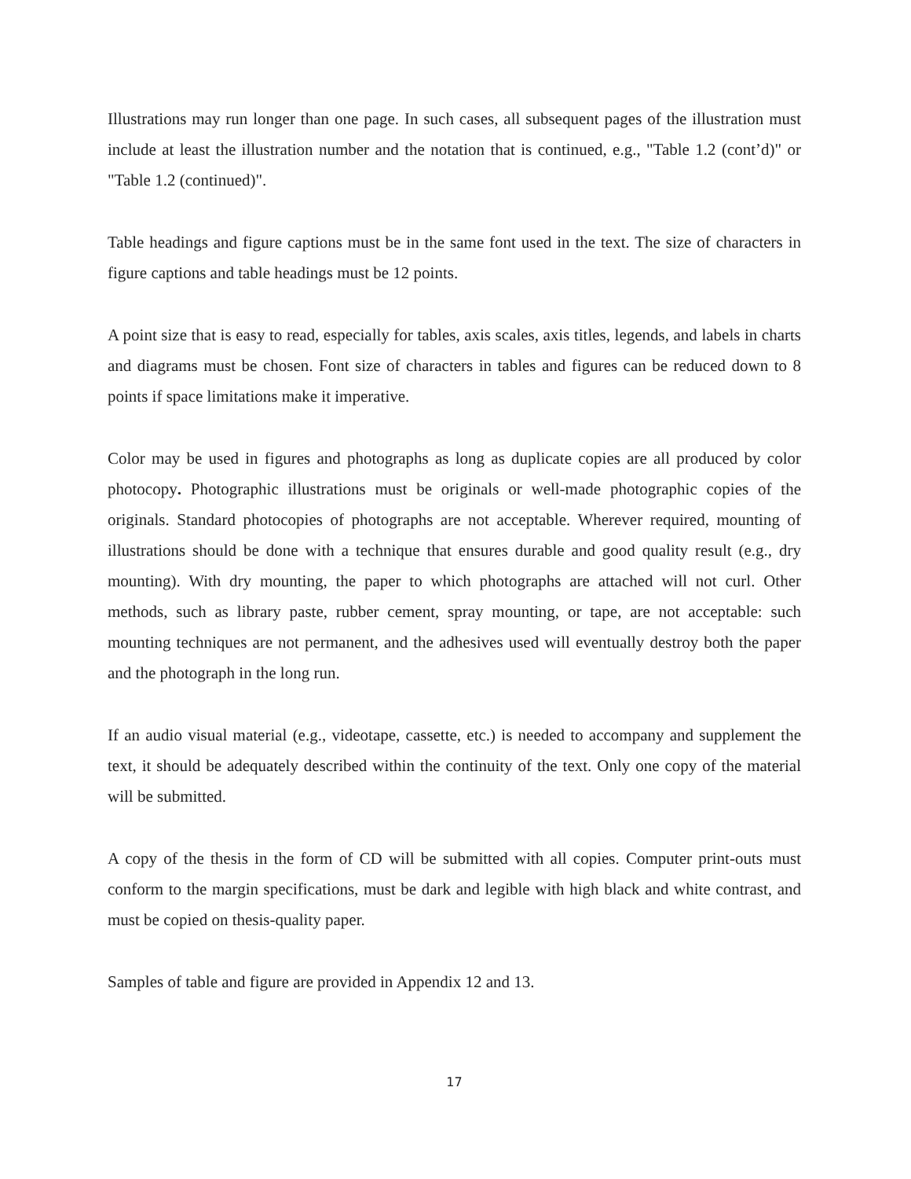Illustrations may run longer than one page. In such cases, all subsequent pages of the illustration must include at least the illustration number and the notation that is continued, e.g., "Table 1.2 (cont’d)" or "Table 1.2 (continued)".
Table headings and figure captions must be in the same font used in the text. The size of characters in figure captions and table headings must be 12 points.
A point size that is easy to read, especially for tables, axis scales, axis titles, legends, and labels in charts and diagrams must be chosen. Font size of characters in tables and figures can be reduced down to 8 points if space limitations make it imperative.
Color may be used in figures and photographs as long as duplicate copies are all produced by color photocopy. Photographic illustrations must be originals or well-made photographic copies of the originals. Standard photocopies of photographs are not acceptable. Wherever required, mounting of illustrations should be done with a technique that ensures durable and good quality result (e.g., dry mounting). With dry mounting, the paper to which photographs are attached will not curl. Other methods, such as library paste, rubber cement, spray mounting, or tape, are not acceptable: such mounting techniques are not permanent, and the adhesives used will eventually destroy both the paper and the photograph in the long run.
If an audio visual material (e.g., videotape, cassette, etc.) is needed to accompany and supplement the text, it should be adequately described within the continuity of the text. Only one copy of the material will be submitted.
A copy of the thesis in the form of CD will be submitted with all copies. Computer print-outs must conform to the margin specifications, must be dark and legible with high black and white contrast, and must be copied on thesis-quality paper.
Samples of table and figure are provided in Appendix 12 and 13.
17